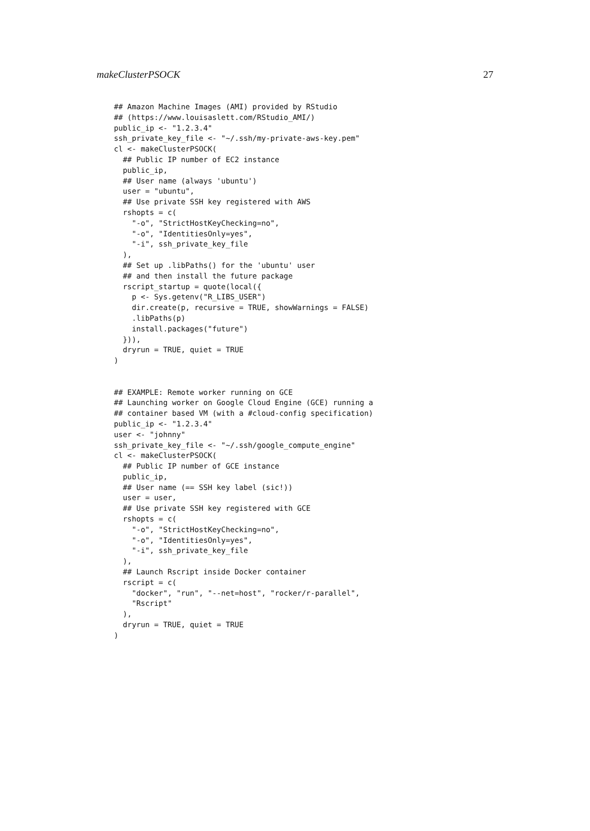makeClusterPSOCK 27
## Amazon Machine Images (AMI) provided by RStudio
## (https://www.louisaslett.com/RStudio_AMI/)
public_ip <- "1.2.3.4"
ssh_private_key_file <- "~/.ssh/my-private-aws-key.pem"
cl <- makeClusterPSOCK(
  ## Public IP number of EC2 instance
  public_ip,
  ## User name (always 'ubuntu')
  user = "ubuntu",
  ## Use private SSH key registered with AWS
  rshopts = c(
    "-o", "StrictHostKeyChecking=no",
    "-o", "IdentitiesOnly=yes",
    "-i", ssh_private_key_file
  ),
  ## Set up .libPaths() for the 'ubuntu' user
  ## and then install the future package
  rscript_startup = quote(local({
    p <- Sys.getenv("R_LIBS_USER")
    dir.create(p, recursive = TRUE, showWarnings = FALSE)
    .libPaths(p)
    install.packages("future")
  })),
  dryrun = TRUE, quiet = TRUE
)


## EXAMPLE: Remote worker running on GCE
## Launching worker on Google Cloud Engine (GCE) running a
## container based VM (with a #cloud-config specification)
public_ip <- "1.2.3.4"
user <- "johnny"
ssh_private_key_file <- "~/.ssh/google_compute_engine"
cl <- makeClusterPSOCK(
  ## Public IP number of GCE instance
  public_ip,
  ## User name (== SSH key label (sic!))
  user = user,
  ## Use private SSH key registered with GCE
  rshopts = c(
    "-o", "StrictHostKeyChecking=no",
    "-o", "IdentitiesOnly=yes",
    "-i", ssh_private_key_file
  ),
  ## Launch Rscript inside Docker container
  rscript = c(
    "docker", "run", "--net=host", "rocker/r-parallel",
    "Rscript"
  ),
  dryrun = TRUE, quiet = TRUE
)